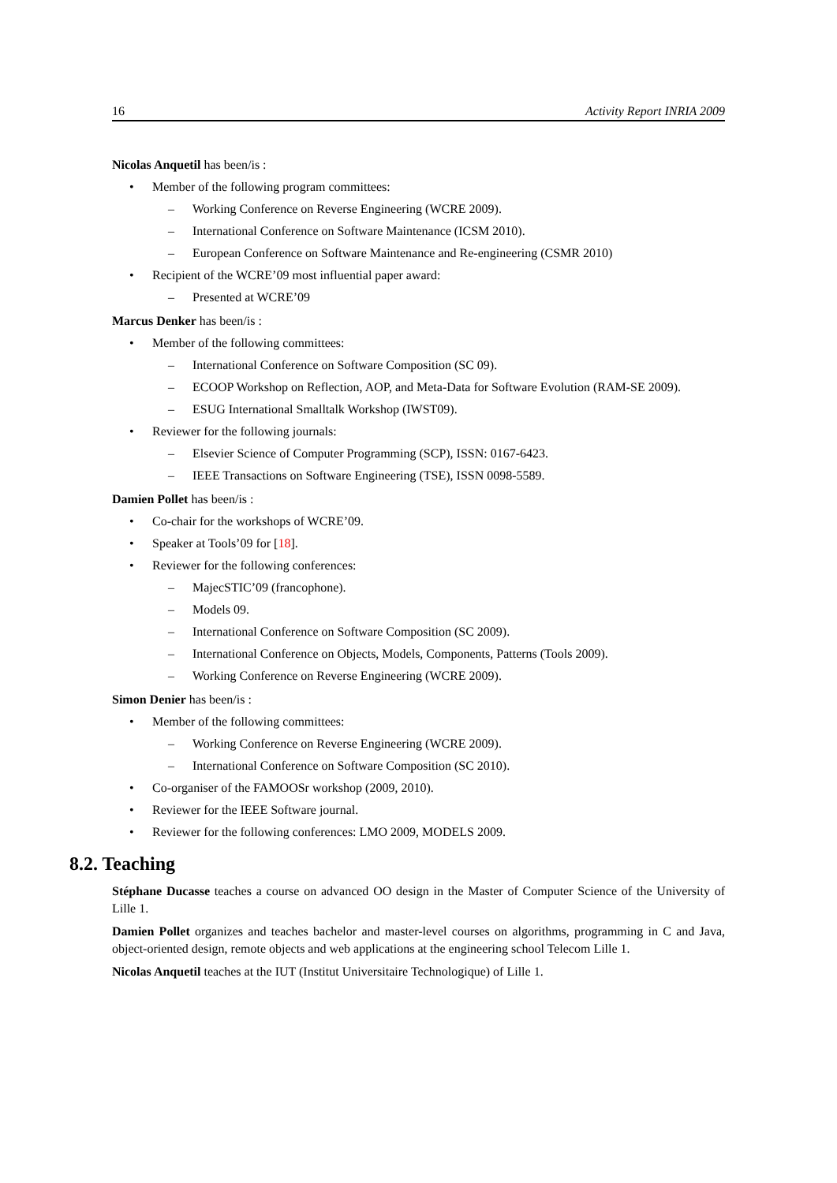16 Activity Report INRIA 2009
Nicolas Anquetil has been/is :
• Member of the following program committees:
– Working Conference on Reverse Engineering (WCRE 2009).
– International Conference on Software Maintenance (ICSM 2010).
– European Conference on Software Maintenance and Re-engineering (CSMR 2010)
• Recipient of the WCRE’09 most influential paper award:
– Presented at WCRE’09
Marcus Denker has been/is :
• Member of the following committees:
– International Conference on Software Composition (SC 09).
– ECOOP Workshop on Reflection, AOP, and Meta-Data for Software Evolution (RAM-SE 2009).
– ESUG International Smalltalk Workshop (IWST09).
• Reviewer for the following journals:
– Elsevier Science of Computer Programming (SCP), ISSN: 0167-6423.
– IEEE Transactions on Software Engineering (TSE), ISSN 0098-5589.
Damien Pollet has been/is :
• Co-chair for the workshops of WCRE’09.
• Speaker at Tools’09 for [18].
• Reviewer for the following conferences:
– MajecSTIC’09 (francophone).
– Models 09.
– International Conference on Software Composition (SC 2009).
– International Conference on Objects, Models, Components, Patterns (Tools 2009).
– Working Conference on Reverse Engineering (WCRE 2009).
Simon Denier has been/is :
• Member of the following committees:
– Working Conference on Reverse Engineering (WCRE 2009).
– International Conference on Software Composition (SC 2010).
• Co-organiser of the FAMOOSr workshop (2009, 2010).
• Reviewer for the IEEE Software journal.
• Reviewer for the following conferences: LMO 2009, MODELS 2009.
8.2. Teaching
Stéphane Ducasse teaches a course on advanced OO design in the Master of Computer Science of the University of Lille 1.
Damien Pollet organizes and teaches bachelor and master-level courses on algorithms, programming in C and Java, object-oriented design, remote objects and web applications at the engineering school Telecom Lille 1.
Nicolas Anquetil teaches at the IUT (Institut Universitaire Technologique) of Lille 1.